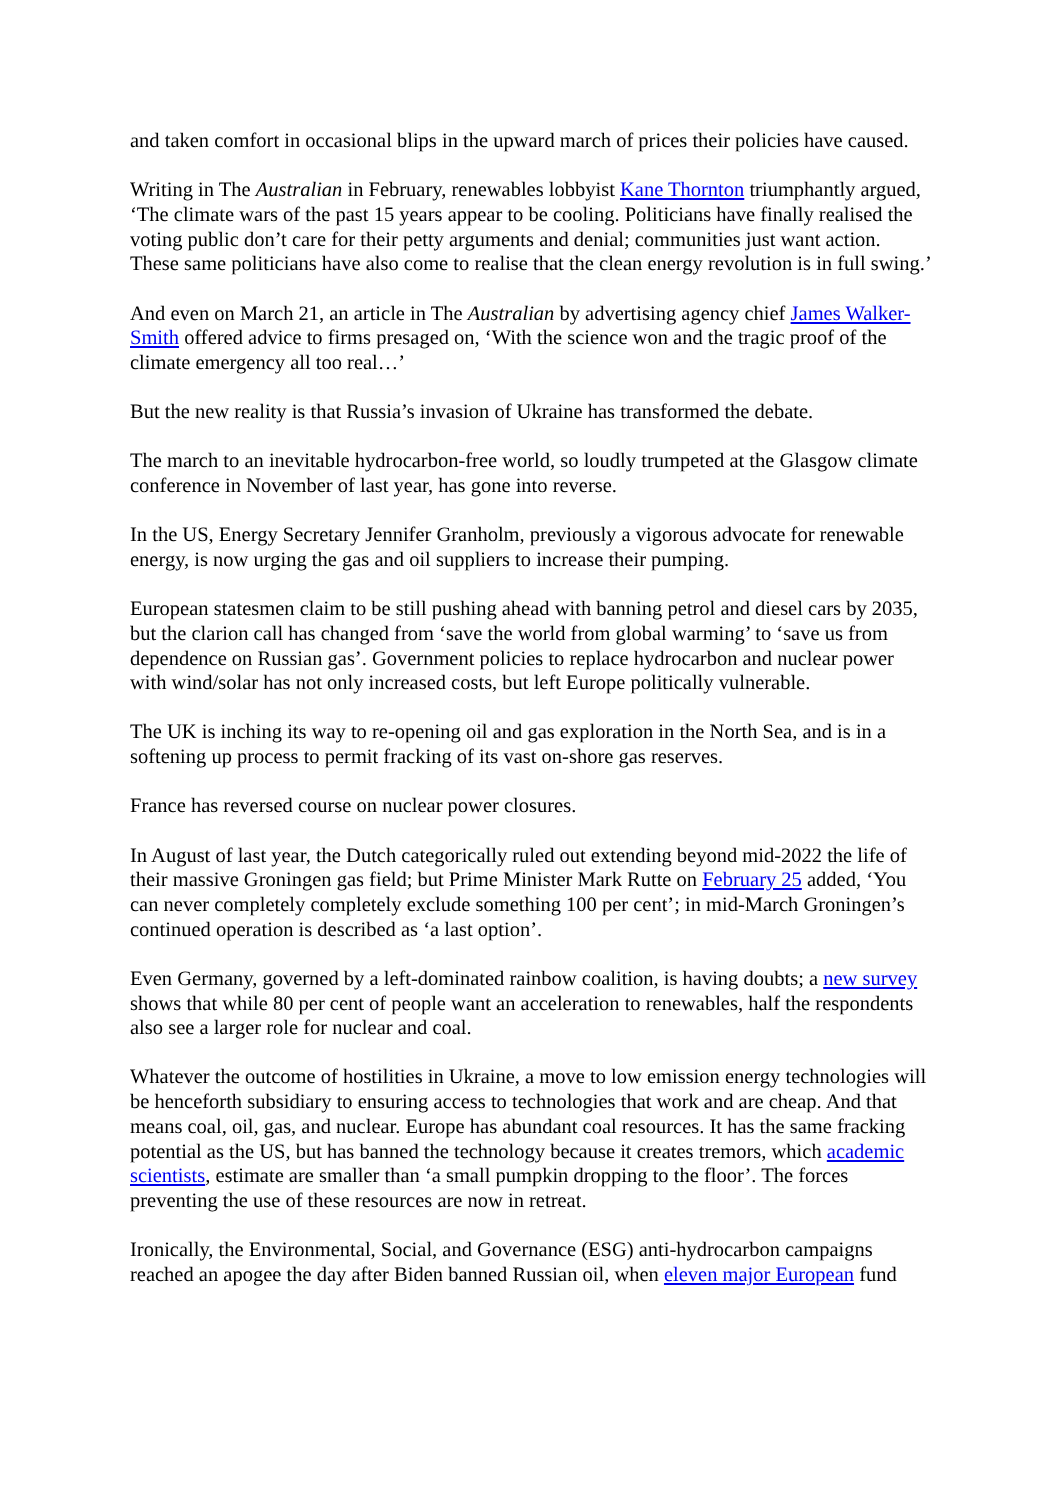and taken comfort in occasional blips in the upward march of prices their policies have caused.
Writing in The Australian in February, renewables lobbyist Kane Thornton triumphantly argued, ‘The climate wars of the past 15 years appear to be cooling. Politicians have finally realised the voting public don’t care for their petty arguments and denial; communities just want action. These same politicians have also come to realise that the clean energy revolution is in full swing.’
And even on March 21, an article in The Australian by advertising agency chief James Walker-Smith offered advice to firms presaged on, ‘With the science won and the tragic proof of the climate emergency all too real…’
But the new reality is that Russia’s invasion of Ukraine has transformed the debate.
The march to an inevitable hydrocarbon-free world, so loudly trumpeted at the Glasgow climate conference in November of last year, has gone into reverse.
In the US, Energy Secretary Jennifer Granholm, previously a vigorous advocate for renewable energy, is now urging the gas and oil suppliers to increase their pumping.
European statesmen claim to be still pushing ahead with banning petrol and diesel cars by 2035, but the clarion call has changed from ‘save the world from global warming’ to ‘save us from dependence on Russian gas’. Government policies to replace hydrocarbon and nuclear power with wind/solar has not only increased costs, but left Europe politically vulnerable.
The UK is inching its way to re-opening oil and gas exploration in the North Sea, and is in a softening up process to permit fracking of its vast on-shore gas reserves.
France has reversed course on nuclear power closures.
In August of last year, the Dutch categorically ruled out extending beyond mid-2022 the life of their massive Groningen gas field; but Prime Minister Mark Rutte on February 25 added, ‘You can never completely completely exclude something 100 per cent’; in mid-March Groningen’s continued operation is described as ‘a last option’.
Even Germany, governed by a left-dominated rainbow coalition, is having doubts; a new survey shows that while 80 per cent of people want an acceleration to renewables, half the respondents also see a larger role for nuclear and coal.
Whatever the outcome of hostilities in Ukraine, a move to low emission energy technologies will be henceforth subsidiary to ensuring access to technologies that work and are cheap. And that means coal, oil, gas, and nuclear. Europe has abundant coal resources. It has the same fracking potential as the US, but has banned the technology because it creates tremors, which academic scientists, estimate are smaller than ‘a small pumpkin dropping to the floor’. The forces preventing the use of these resources are now in retreat.
Ironically, the Environmental, Social, and Governance (ESG) anti-hydrocarbon campaigns reached an apogee the day after Biden banned Russian oil, when eleven major European fund